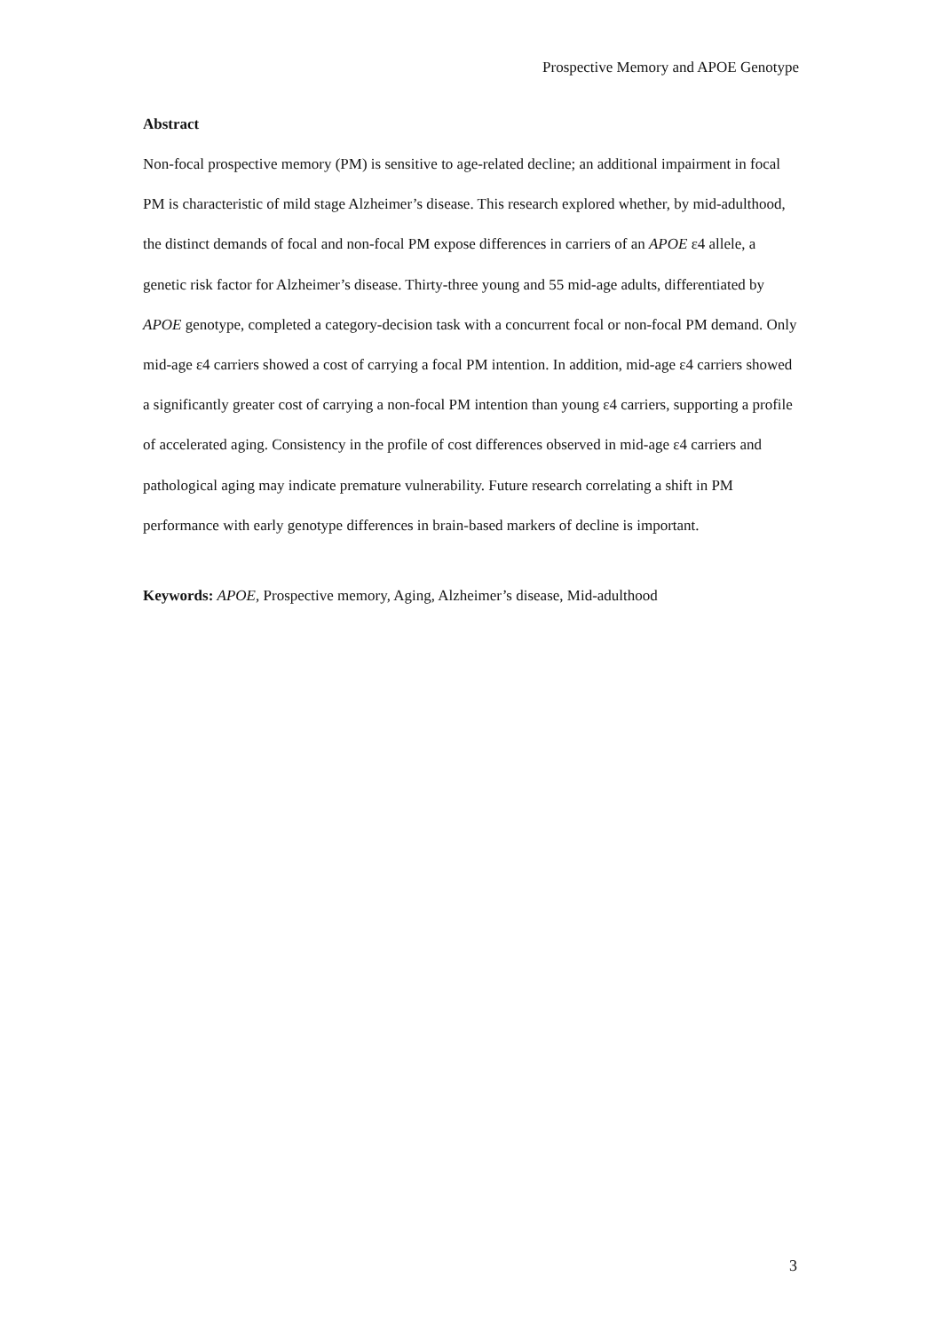Prospective Memory and APOE Genotype
Abstract
Non-focal prospective memory (PM) is sensitive to age-related decline; an additional impairment in focal PM is characteristic of mild stage Alzheimer’s disease. This research explored whether, by mid-adulthood, the distinct demands of focal and non-focal PM expose differences in carriers of an APOE ε4 allele, a genetic risk factor for Alzheimer’s disease. Thirty-three young and 55 mid-age adults, differentiated by APOE genotype, completed a category-decision task with a concurrent focal or non-focal PM demand. Only mid-age ε4 carriers showed a cost of carrying a focal PM intention. In addition, mid-age ε4 carriers showed a significantly greater cost of carrying a non-focal PM intention than young ε4 carriers, supporting a profile of accelerated aging. Consistency in the profile of cost differences observed in mid-age ε4 carriers and pathological aging may indicate premature vulnerability. Future research correlating a shift in PM performance with early genotype differences in brain-based markers of decline is important.
Keywords: APOE, Prospective memory, Aging, Alzheimer’s disease, Mid-adulthood
3